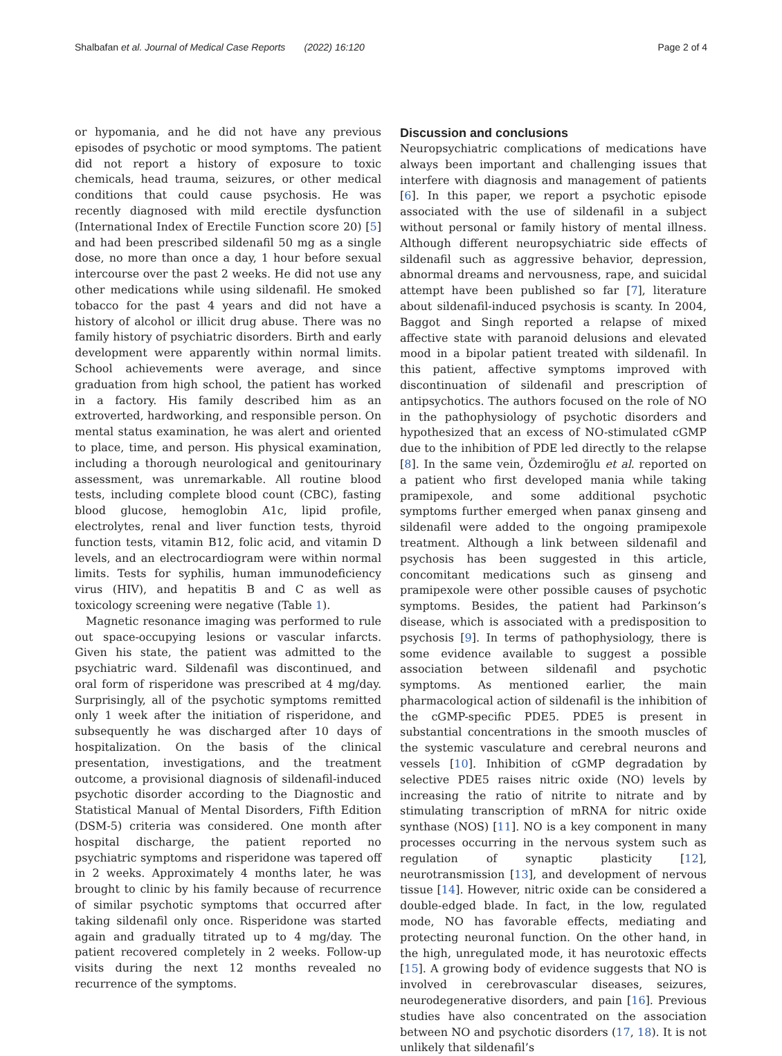Shalbafan et al. Journal of Medical Case Reports (2022) 16:120 Page 2 of 4
or hypomania, and he did not have any previous episodes of psychotic or mood symptoms. The patient did not report a history of exposure to toxic chemicals, head trauma, seizures, or other medical conditions that could cause psychosis. He was recently diagnosed with mild erectile dysfunction (International Index of Erectile Function score 20) [5] and had been prescribed sildenafil 50 mg as a single dose, no more than once a day, 1 hour before sexual intercourse over the past 2 weeks. He did not use any other medications while using sildenafil. He smoked tobacco for the past 4 years and did not have a history of alcohol or illicit drug abuse. There was no family history of psychiatric disorders. Birth and early development were apparently within normal limits. School achievements were average, and since graduation from high school, the patient has worked in a factory. His family described him as an extroverted, hardworking, and responsible person. On mental status examination, he was alert and oriented to place, time, and person. His physical examination, including a thorough neurological and genitourinary assessment, was unremarkable. All routine blood tests, including complete blood count (CBC), fasting blood glucose, hemoglobin A1c, lipid profile, electrolytes, renal and liver function tests, thyroid function tests, vitamin B12, folic acid, and vitamin D levels, and an electrocardiogram were within normal limits. Tests for syphilis, human immunodeficiency virus (HIV), and hepatitis B and C as well as toxicology screening were negative (Table 1).
Magnetic resonance imaging was performed to rule out space-occupying lesions or vascular infarcts. Given his state, the patient was admitted to the psychiatric ward. Sildenafil was discontinued, and oral form of risperidone was prescribed at 4 mg/day. Surprisingly, all of the psychotic symptoms remitted only 1 week after the initiation of risperidone, and subsequently he was discharged after 10 days of hospitalization. On the basis of the clinical presentation, investigations, and the treatment outcome, a provisional diagnosis of sildenafil-induced psychotic disorder according to the Diagnostic and Statistical Manual of Mental Disorders, Fifth Edition (DSM-5) criteria was considered. One month after hospital discharge, the patient reported no psychiatric symptoms and risperidone was tapered off in 2 weeks. Approximately 4 months later, he was brought to clinic by his family because of recurrence of similar psychotic symptoms that occurred after taking sildenafil only once. Risperidone was started again and gradually titrated up to 4 mg/day. The patient recovered completely in 2 weeks. Follow-up visits during the next 12 months revealed no recurrence of the symptoms.
Discussion and conclusions
Neuropsychiatric complications of medications have always been important and challenging issues that interfere with diagnosis and management of patients [6]. In this paper, we report a psychotic episode associated with the use of sildenafil in a subject without personal or family history of mental illness. Although different neuropsychiatric side effects of sildenafil such as aggressive behavior, depression, abnormal dreams and nervousness, rape, and suicidal attempt have been published so far [7], literature about sildenafil-induced psychosis is scanty. In 2004, Baggot and Singh reported a relapse of mixed affective state with paranoid delusions and elevated mood in a bipolar patient treated with sildenafil. In this patient, affective symptoms improved with discontinuation of sildenafil and prescription of antipsychotics. The authors focused on the role of NO in the pathophysiology of psychotic disorders and hypothesized that an excess of NO-stimulated cGMP due to the inhibition of PDE led directly to the relapse [8]. In the same vein, Özdemiroğlu et al. reported on a patient who first developed mania while taking pramipexole, and some additional psychotic symptoms further emerged when panax ginseng and sildenafil were added to the ongoing pramipexole treatment. Although a link between sildenafil and psychosis has been suggested in this article, concomitant medications such as ginseng and pramipexole were other possible causes of psychotic symptoms. Besides, the patient had Parkinson’s disease, which is associated with a predisposition to psychosis [9]. In terms of pathophysiology, there is some evidence available to suggest a possible association between sildenafil and psychotic symptoms. As mentioned earlier, the main pharmacological action of sildenafil is the inhibition of the cGMP-specific PDE5. PDE5 is present in substantial concentrations in the smooth muscles of the systemic vasculature and cerebral neurons and vessels [10]. Inhibition of cGMP degradation by selective PDE5 raises nitric oxide (NO) levels by increasing the ratio of nitrite to nitrate and by stimulating transcription of mRNA for nitric oxide synthase (NOS) [11]. NO is a key component in many processes occurring in the nervous system such as regulation of synaptic plasticity [12], neurotransmission [13], and development of nervous tissue [14]. However, nitric oxide can be considered a double-edged blade. In fact, in the low, regulated mode, NO has favorable effects, mediating and protecting neuronal function. On the other hand, in the high, unregulated mode, it has neurotoxic effects [15]. A growing body of evidence suggests that NO is involved in cerebrovascular diseases, seizures, neurodegenerative disorders, and pain [16]. Previous studies have also concentrated on the association between NO and psychotic disorders (17, 18). It is not unlikely that sildenafil’s